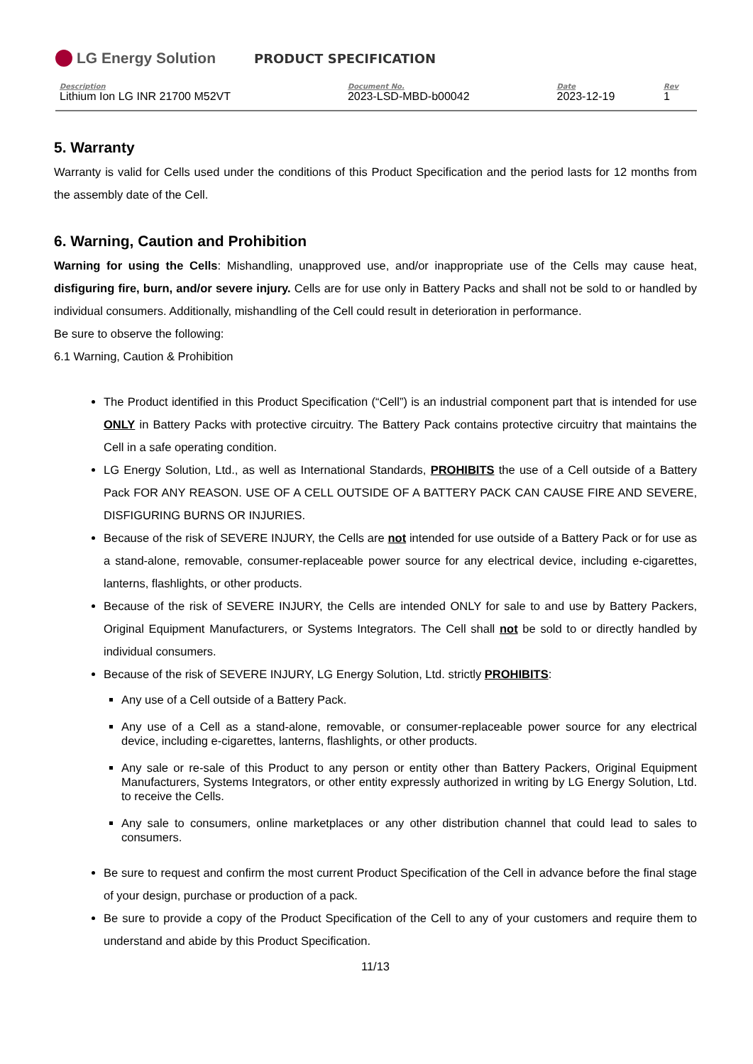LG Energy Solution
PRODUCT SPECIFICATION
| Description | Document No. | Date | Rev |
| --- | --- | --- | --- |
| Lithium Ion LG INR 21700 M52VT | 2023-LSD-MBD-b00042 | 2023-12-19 | 1 |
5. Warranty
Warranty is valid for Cells used under the conditions of this Product Specification and the period lasts for 12 months from the assembly date of the Cell.
6. Warning, Caution and Prohibition
Warning for using the Cells: Mishandling, unapproved use, and/or inappropriate use of the Cells may cause heat, disfiguring fire, burn, and/or severe injury. Cells are for use only in Battery Packs and shall not be sold to or handled by individual consumers. Additionally, mishandling of the Cell could result in deterioration in performance.
Be sure to observe the following:
6.1 Warning, Caution & Prohibition
The Product identified in this Product Specification (“Cell”) is an industrial component part that is intended for use ONLY in Battery Packs with protective circuitry. The Battery Pack contains protective circuitry that maintains the Cell in a safe operating condition.
LG Energy Solution, Ltd., as well as International Standards, PROHIBITS the use of a Cell outside of a Battery Pack FOR ANY REASON. USE OF A CELL OUTSIDE OF A BATTERY PACK CAN CAUSE FIRE AND SEVERE, DISFIGURING BURNS OR INJURIES.
Because of the risk of SEVERE INJURY, the Cells are not intended for use outside of a Battery Pack or for use as a stand-alone, removable, consumer-replaceable power source for any electrical device, including e-cigarettes, lanterns, flashlights, or other products.
Because of the risk of SEVERE INJURY, the Cells are intended ONLY for sale to and use by Battery Packers, Original Equipment Manufacturers, or Systems Integrators. The Cell shall not be sold to or directly handled by individual consumers.
Because of the risk of SEVERE INJURY, LG Energy Solution, Ltd. strictly PROHIBITS:
Any use of a Cell outside of a Battery Pack.
Any use of a Cell as a stand-alone, removable, or consumer-replaceable power source for any electrical device, including e-cigarettes, lanterns, flashlights, or other products.
Any sale or re-sale of this Product to any person or entity other than Battery Packers, Original Equipment Manufacturers, Systems Integrators, or other entity expressly authorized in writing by LG Energy Solution, Ltd. to receive the Cells.
Any sale to consumers, online marketplaces or any other distribution channel that could lead to sales to consumers.
Be sure to request and confirm the most current Product Specification of the Cell in advance before the final stage of your design, purchase or production of a pack.
Be sure to provide a copy of the Product Specification of the Cell to any of your customers and require them to understand and abide by this Product Specification.
11/13